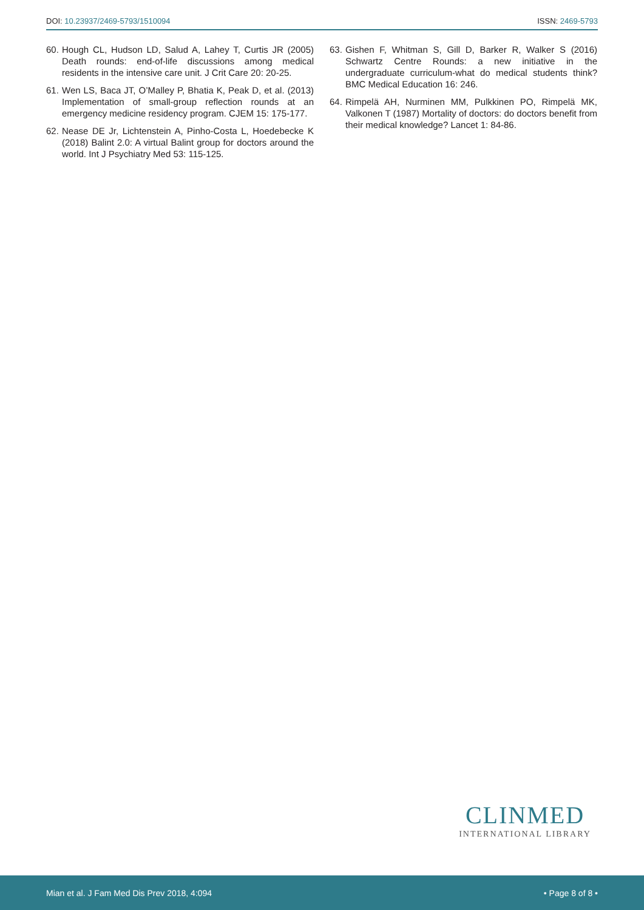DOI: 10.23937/2469-5793/1510094
ISSN: 2469-5793
60. Hough CL, Hudson LD, Salud A, Lahey T, Curtis JR (2005) Death rounds: end-of-life discussions among medical residents in the intensive care unit. J Crit Care 20: 20-25.
61. Wen LS, Baca JT, O’Malley P, Bhatia K, Peak D, et al. (2013) Implementation of small-group reflection rounds at an emergency medicine residency program. CJEM 15: 175-177.
62. Nease DE Jr, Lichtenstein A, Pinho-Costa L, Hoedebecke K (2018) Balint 2.0: A virtual Balint group for doctors around the world. Int J Psychiatry Med 53: 115-125.
63. Gishen F, Whitman S, Gill D, Barker R, Walker S (2016) Schwartz Centre Rounds: a new initiative in the undergraduate curriculum-what do medical students think? BMC Medical Education 16: 246.
64. Rimpelä AH, Nurminen MM, Pulkkinen PO, Rimpelä MK, Valkonen T (1987) Mortality of doctors: do doctors benefit from their medical knowledge? Lancet 1: 84-86.
CLINMED
INTERNATIONAL LIBRARY
Mian et al. J Fam Med Dis Prev 2018, 4:094 • Page 8 of 8 •